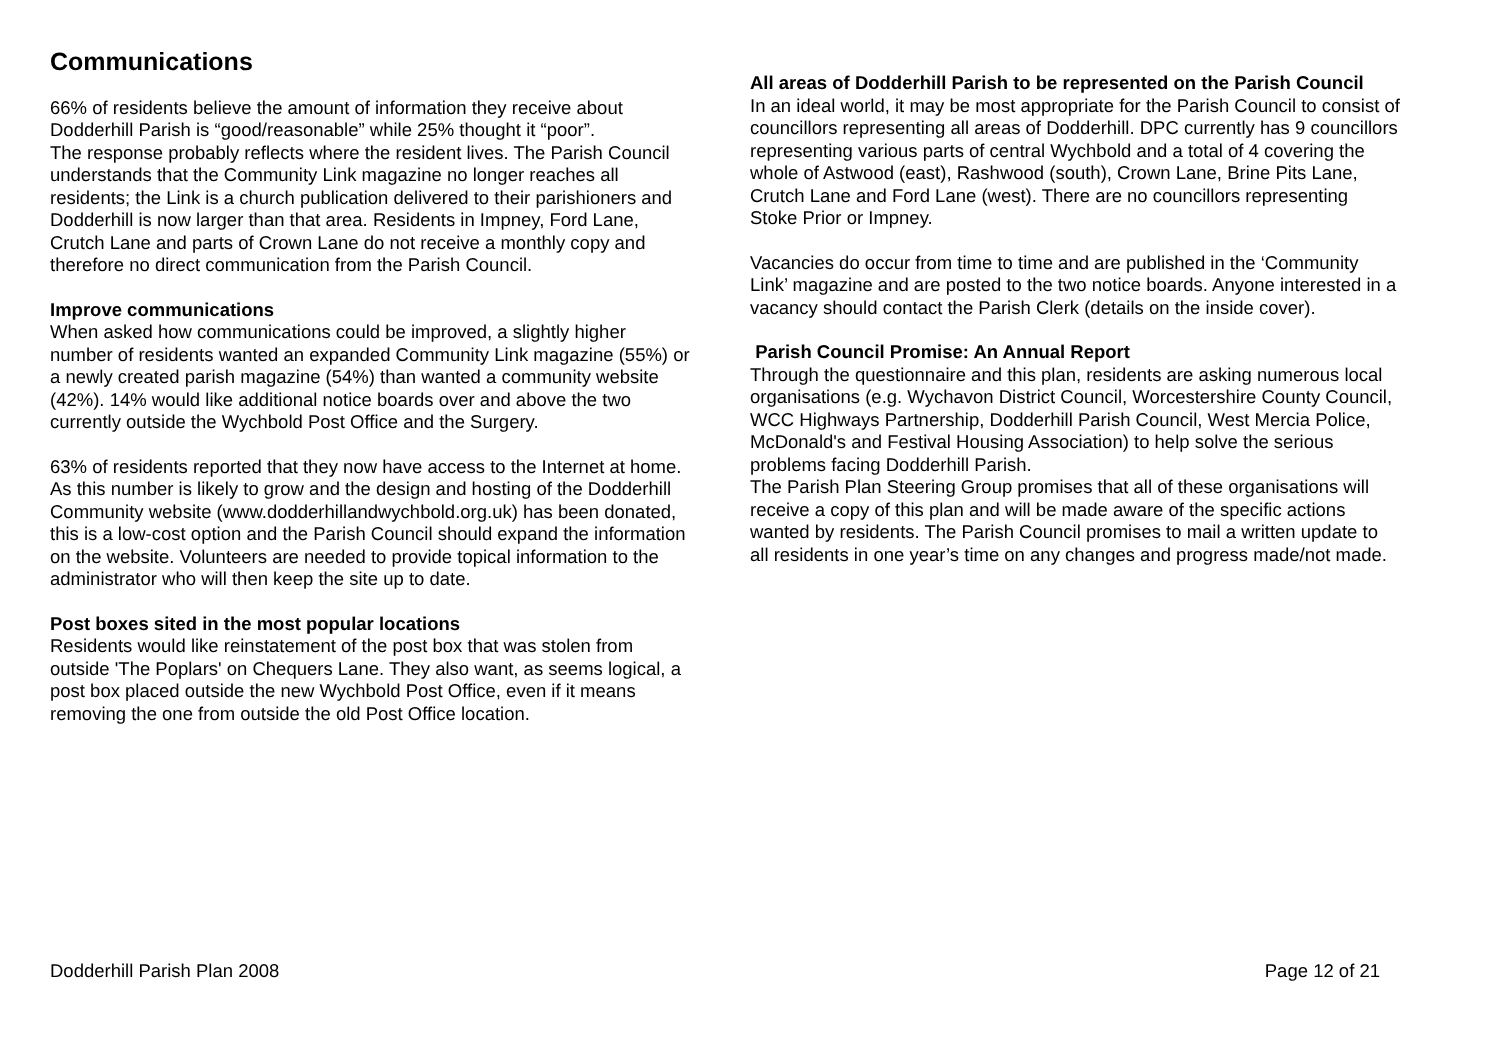Communications
66% of residents believe the amount of information they receive about Dodderhill Parish is “good/reasonable” while 25% thought it “poor”.
The response probably reflects where the resident lives. The Parish Council understands that the Community Link magazine no longer reaches all residents; the Link is a church publication delivered to their parishioners and Dodderhill is now larger than that area. Residents in Impney, Ford Lane, Crutch Lane and parts of Crown Lane do not receive a monthly copy and therefore no direct communication from the Parish Council.
Improve communications
When asked how communications could be improved, a slightly higher number of residents wanted an expanded Community Link magazine (55%) or a newly created parish magazine (54%) than wanted a community website (42%). 14% would like additional notice boards over and above the two currently outside the Wychbold Post Office and the Surgery.
63% of residents reported that they now have access to the Internet at home. As this number is likely to grow and the design and hosting of the Dodderhill Community website (www.dodderhillandwychbold.org.uk) has been donated, this is a low-cost option and the Parish Council should expand the information on the website. Volunteers are needed to provide topical information to the administrator who will then keep the site up to date.
Post boxes sited in the most popular locations
Residents would like reinstatement of the post box that was stolen from outside 'The Poplars' on Chequers Lane. They also want, as seems logical, a post box placed outside the new Wychbold Post Office, even if it means removing the one from outside the old Post Office location.
All areas of Dodderhill Parish to be represented on the Parish Council
In an ideal world, it may be most appropriate for the Parish Council to consist of councillors representing all areas of Dodderhill. DPC currently has 9 councillors representing various parts of central Wychbold and a total of 4 covering the whole of Astwood (east), Rashwood (south), Crown Lane, Brine Pits Lane, Crutch Lane and Ford Lane (west). There are no councillors representing Stoke Prior or Impney.
Vacancies do occur from time to time and are published in the ‘Community Link’ magazine and are posted to the two notice boards. Anyone interested in a vacancy should contact the Parish Clerk (details on the inside cover).
Parish Council Promise: An Annual Report
Through the questionnaire and this plan, residents are asking numerous local organisations (e.g. Wychavon District Council, Worcestershire County Council, WCC Highways Partnership, Dodderhill Parish Council, West Mercia Police, McDonald's and Festival Housing Association) to help solve the serious problems facing Dodderhill Parish.
The Parish Plan Steering Group promises that all of these organisations will receive a copy of this plan and will be made aware of the specific actions wanted by residents. The Parish Council promises to mail a written update to all residents in one year’s time on any changes and progress made/not made.
Dodderhill Parish Plan 2008 Page 12 of 21